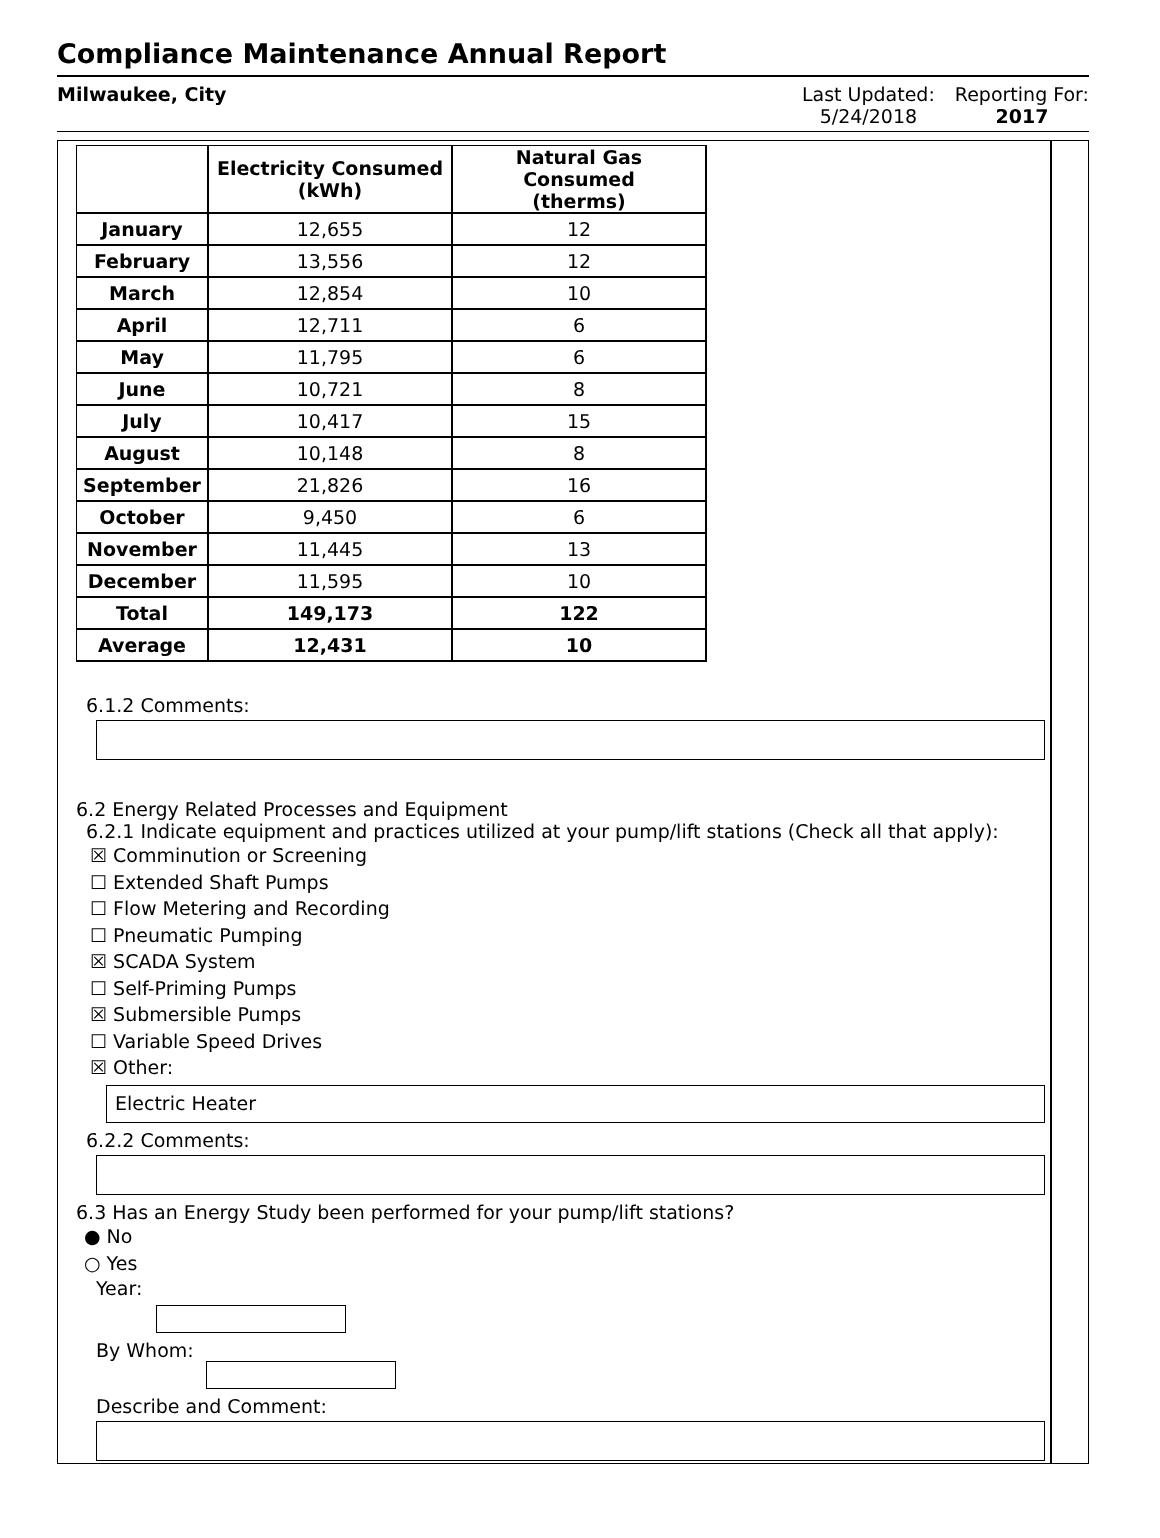Compliance Maintenance Annual Report
Milwaukee, City Last Updated:
5/24/2018
Reporting For:
2017
| | Electricity Consumed (kWh) | Natural Gas Consumed (therms) |
| --- | --- | --- |
| January | 12,655 | 12 |
| February | 13,556 | 12 |
| March | 12,854 | 10 |
| April | 12,711 | 6 |
| May | 11,795 | 6 |
| June | 10,721 | 8 |
| July | 10,417 | 15 |
| August | 10,148 | 8 |
| September | 21,826 | 16 |
| October | 9,450 | 6 |
| November | 11,445 | 13 |
| December | 11,595 | 10 |
| Total | 149,173 | 122 |
| Average | 12,431 | 10 |
6.1.2 Comments:
6.2 Energy Related Processes and Equipment
6.2.1 Indicate equipment and practices utilized at your pump/lift stations (Check all that apply):
☒ Comminution or Screening
☐ Extended Shaft Pumps
☐ Flow Metering and Recording
☐ Pneumatic Pumping
☒ SCADA System
☐ Self-Priming Pumps
☒ Submersible Pumps
☐ Variable Speed Drives
☒ Other:
Electric Heater
6.2.2 Comments:
6.3 Has an Energy Study been performed for your pump/lift stations?
● No
○ Yes
Year:
By Whom:
Describe and Comment: